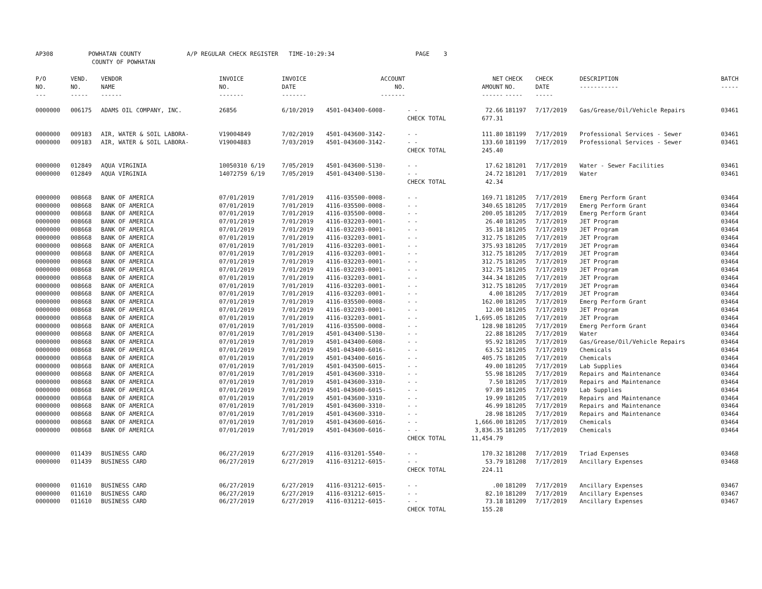AP308 POWHATAN COUNTY A/P REGULAR CHECK REGISTER TIME-10:29:34 PAGE 3
COUNTY OF POWHATAN
| P/O NO. --- | VEND. NO. ----- | VENDOR NAME ------ | INVOICE NO. ------- | INVOICE DATE ------- | ACCOUNT NO. ------- | | NET AMOUNT ------ | CHECK NO. ----- | CHECK DATE ----- | DESCRIPTION ----------- | BATCH ----- |
| --- | --- | --- | --- | --- | --- | --- | --- | --- | --- | --- | --- |
| 0000000 | 006175 | ADAMS OIL COMPANY, INC. | 26856 | 6/10/2019 | 4501-043400-6008- | - - | 72.66 | 181197 | 7/17/2019 | Gas/Grease/Oil/Vehicle Repairs | 03461 |
| | | | | | | CHECK TOTAL | 677.31 | | | | |
| 0000000 | 009183 | AIR, WATER & SOIL LABORA- | V19004849 | 7/02/2019 | 4501-043600-3142- | - - | 111.80 | 181199 | 7/17/2019 | Professional Services - Sewer | 03461 |
| 0000000 | 009183 | AIR, WATER & SOIL LABORA- | V19004883 | 7/03/2019 | 4501-043600-3142- | - - | 133.60 | 181199 | 7/17/2019 | Professional Services - Sewer | 03461 |
| | | | | | | CHECK TOTAL | 245.40 | | | | |
| 0000000 | 012849 | AQUA VIRGINIA | 10050310 6/19 | 7/05/2019 | 4501-043600-5130- | - - | 17.62 | 181201 | 7/17/2019 | Water - Sewer Facilities | 03461 |
| 0000000 | 012849 | AQUA VIRGINIA | 14072759 6/19 | 7/05/2019 | 4501-043400-5130- | - - | 24.72 | 181201 | 7/17/2019 | Water | 03461 |
| | | | | | | CHECK TOTAL | 42.34 | | | | |
| 0000000 | 008668 | BANK OF AMERICA | 07/01/2019 | 7/01/2019 | 4116-035500-0008- | - - | 169.71 | 181205 | 7/17/2019 | Emerg Perform Grant | 03464 |
| 0000000 | 008668 | BANK OF AMERICA | 07/01/2019 | 7/01/2019 | 4116-035500-0008- | - - | 340.65 | 181205 | 7/17/2019 | Emerg Perform Grant | 03464 |
| 0000000 | 008668 | BANK OF AMERICA | 07/01/2019 | 7/01/2019 | 4116-035500-0008- | - - | 200.05 | 181205 | 7/17/2019 | Emerg Perform Grant | 03464 |
| 0000000 | 008668 | BANK OF AMERICA | 07/01/2019 | 7/01/2019 | 4116-032203-0001- | - - | 26.40 | 181205 | 7/17/2019 | JET Program | 03464 |
| 0000000 | 008668 | BANK OF AMERICA | 07/01/2019 | 7/01/2019 | 4116-032203-0001- | - - | 35.18 | 181205 | 7/17/2019 | JET Program | 03464 |
| 0000000 | 008668 | BANK OF AMERICA | 07/01/2019 | 7/01/2019 | 4116-032203-0001- | - - | 312.75 | 181205 | 7/17/2019 | JET Program | 03464 |
| 0000000 | 008668 | BANK OF AMERICA | 07/01/2019 | 7/01/2019 | 4116-032203-0001- | - - | 375.93 | 181205 | 7/17/2019 | JET Program | 03464 |
| 0000000 | 008668 | BANK OF AMERICA | 07/01/2019 | 7/01/2019 | 4116-032203-0001- | - - | 312.75 | 181205 | 7/17/2019 | JET Program | 03464 |
| 0000000 | 008668 | BANK OF AMERICA | 07/01/2019 | 7/01/2019 | 4116-032203-0001- | - - | 312.75 | 181205 | 7/17/2019 | JET Program | 03464 |
| 0000000 | 008668 | BANK OF AMERICA | 07/01/2019 | 7/01/2019 | 4116-032203-0001- | - - | 312.75 | 181205 | 7/17/2019 | JET Program | 03464 |
| 0000000 | 008668 | BANK OF AMERICA | 07/01/2019 | 7/01/2019 | 4116-032203-0001- | - - | 344.34 | 181205 | 7/17/2019 | JET Program | 03464 |
| 0000000 | 008668 | BANK OF AMERICA | 07/01/2019 | 7/01/2019 | 4116-032203-0001- | - - | 312.75 | 181205 | 7/17/2019 | JET Program | 03464 |
| 0000000 | 008668 | BANK OF AMERICA | 07/01/2019 | 7/01/2019 | 4116-032203-0001- | - - | 4.00 | 181205 | 7/17/2019 | JET Program | 03464 |
| 0000000 | 008668 | BANK OF AMERICA | 07/01/2019 | 7/01/2019 | 4116-035500-0008- | - - | 162.00 | 181205 | 7/17/2019 | Emerg Perform Grant | 03464 |
| 0000000 | 008668 | BANK OF AMERICA | 07/01/2019 | 7/01/2019 | 4116-032203-0001- | - - | 12.00 | 181205 | 7/17/2019 | JET Program | 03464 |
| 0000000 | 008668 | BANK OF AMERICA | 07/01/2019 | 7/01/2019 | 4116-032203-0001- | - - | 1,695.05 | 181205 | 7/17/2019 | JET Program | 03464 |
| 0000000 | 008668 | BANK OF AMERICA | 07/01/2019 | 7/01/2019 | 4116-035500-0008- | - - | 128.98 | 181205 | 7/17/2019 | Emerg Perform Grant | 03464 |
| 0000000 | 008668 | BANK OF AMERICA | 07/01/2019 | 7/01/2019 | 4501-043400-5130- | - - | 22.88 | 181205 | 7/17/2019 | Water | 03464 |
| 0000000 | 008668 | BANK OF AMERICA | 07/01/2019 | 7/01/2019 | 4501-043400-6008- | - - | 95.92 | 181205 | 7/17/2019 | Gas/Grease/Oil/Vehicle Repairs | 03464 |
| 0000000 | 008668 | BANK OF AMERICA | 07/01/2019 | 7/01/2019 | 4501-043400-6016- | - - | 63.52 | 181205 | 7/17/2019 | Chemicals | 03464 |
| 0000000 | 008668 | BANK OF AMERICA | 07/01/2019 | 7/01/2019 | 4501-043400-6016- | - - | 405.75 | 181205 | 7/17/2019 | Chemicals | 03464 |
| 0000000 | 008668 | BANK OF AMERICA | 07/01/2019 | 7/01/2019 | 4501-043500-6015- | - - | 49.00 | 181205 | 7/17/2019 | Lab Supplies | 03464 |
| 0000000 | 008668 | BANK OF AMERICA | 07/01/2019 | 7/01/2019 | 4501-043600-3310- | - - | 55.98 | 181205 | 7/17/2019 | Repairs and Maintenance | 03464 |
| 0000000 | 008668 | BANK OF AMERICA | 07/01/2019 | 7/01/2019 | 4501-043600-3310- | - - | 7.50 | 181205 | 7/17/2019 | Repairs and Maintenance | 03464 |
| 0000000 | 008668 | BANK OF AMERICA | 07/01/2019 | 7/01/2019 | 4501-043600-6015- | - - | 97.89 | 181205 | 7/17/2019 | Lab Supplies | 03464 |
| 0000000 | 008668 | BANK OF AMERICA | 07/01/2019 | 7/01/2019 | 4501-043600-3310- | - - | 19.99 | 181205 | 7/17/2019 | Repairs and Maintenance | 03464 |
| 0000000 | 008668 | BANK OF AMERICA | 07/01/2019 | 7/01/2019 | 4501-043600-3310- | - - | 46.99 | 181205 | 7/17/2019 | Repairs and Maintenance | 03464 |
| 0000000 | 008668 | BANK OF AMERICA | 07/01/2019 | 7/01/2019 | 4501-043600-3310- | - - | 28.98 | 181205 | 7/17/2019 | Repairs and Maintenance | 03464 |
| 0000000 | 008668 | BANK OF AMERICA | 07/01/2019 | 7/01/2019 | 4501-043600-6016- | - - | 1,666.00 | 181205 | 7/17/2019 | Chemicals | 03464 |
| 0000000 | 008668 | BANK OF AMERICA | 07/01/2019 | 7/01/2019 | 4501-043600-6016- | - - | 3,836.35 | 181205 | 7/17/2019 | Chemicals | 03464 |
| | | | | | | CHECK TOTAL | 11,454.79 | | | | |
| 0000000 | 011439 | BUSINESS CARD | 06/27/2019 | 6/27/2019 | 4116-031201-5540- | - - | 170.32 | 181208 | 7/17/2019 | Triad Expenses | 03468 |
| 0000000 | 011439 | BUSINESS CARD | 06/27/2019 | 6/27/2019 | 4116-031212-6015- | - - | 53.79 | 181208 | 7/17/2019 | Ancillary Expenses | 03468 |
| | | | | | | CHECK TOTAL | 224.11 | | | | |
| 0000000 | 011610 | BUSINESS CARD | 06/27/2019 | 6/27/2019 | 4116-031212-6015- | - - | .00 | 181209 | 7/17/2019 | Ancillary Expenses | 03467 |
| 0000000 | 011610 | BUSINESS CARD | 06/27/2019 | 6/27/2019 | 4116-031212-6015- | - - | 82.10 | 181209 | 7/17/2019 | Ancillary Expenses | 03467 |
| 0000000 | 011610 | BUSINESS CARD | 06/27/2019 | 6/27/2019 | 4116-031212-6015- | - - | 73.18 | 181209 | 7/17/2019 | Ancillary Expenses | 03467 |
| | | | | | | CHECK TOTAL | 155.28 | | | | |